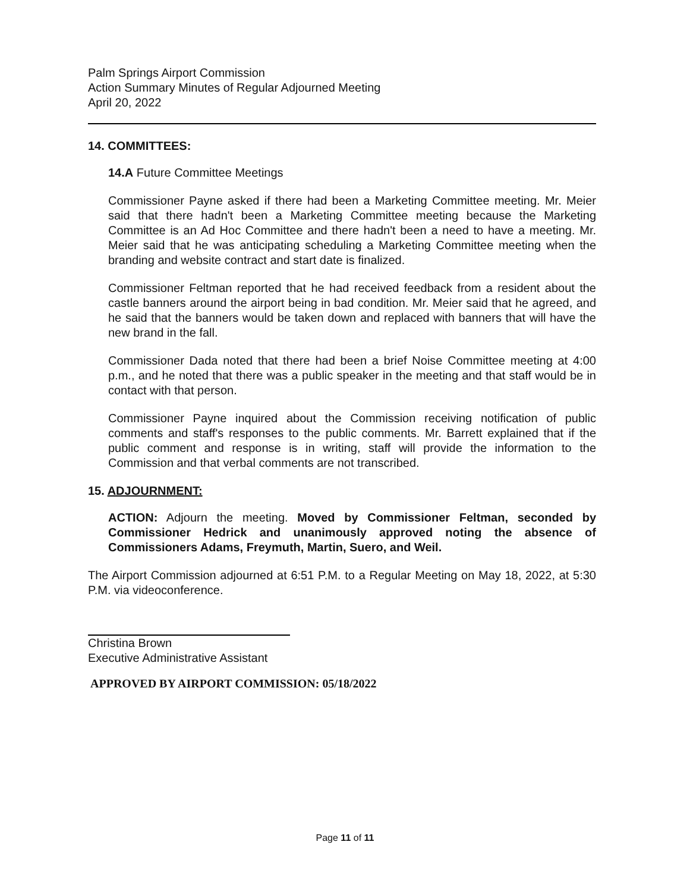Palm Springs Airport Commission
Action Summary Minutes of Regular Adjourned Meeting
April 20, 2022
14. COMMITTEES:
14.A Future Committee Meetings
Commissioner Payne asked if there had been a Marketing Committee meeting. Mr. Meier said that there hadn't been a Marketing Committee meeting because the Marketing Committee is an Ad Hoc Committee and there hadn't been a need to have a meeting. Mr. Meier said that he was anticipating scheduling a Marketing Committee meeting when the branding and website contract and start date is finalized.
Commissioner Feltman reported that he had received feedback from a resident about the castle banners around the airport being in bad condition. Mr. Meier said that he agreed, and he said that the banners would be taken down and replaced with banners that will have the new brand in the fall.
Commissioner Dada noted that there had been a brief Noise Committee meeting at 4:00 p.m., and he noted that there was a public speaker in the meeting and that staff would be in contact with that person.
Commissioner Payne inquired about the Commission receiving notification of public comments and staff's responses to the public comments. Mr. Barrett explained that if the public comment and response is in writing, staff will provide the information to the Commission and that verbal comments are not transcribed.
15. ADJOURNMENT:
ACTION: Adjourn the meeting. Moved by Commissioner Feltman, seconded by Commissioner Hedrick and unanimously approved noting the absence of Commissioners Adams, Freymuth, Martin, Suero, and Weil.
The Airport Commission adjourned at 6:51 P.M. to a Regular Meeting on May 18, 2022, at 5:30 P.M. via videoconference.
Christina Brown
Executive Administrative Assistant
APPROVED BY AIRPORT COMMISSION: 05/18/2022
Page 11 of 11